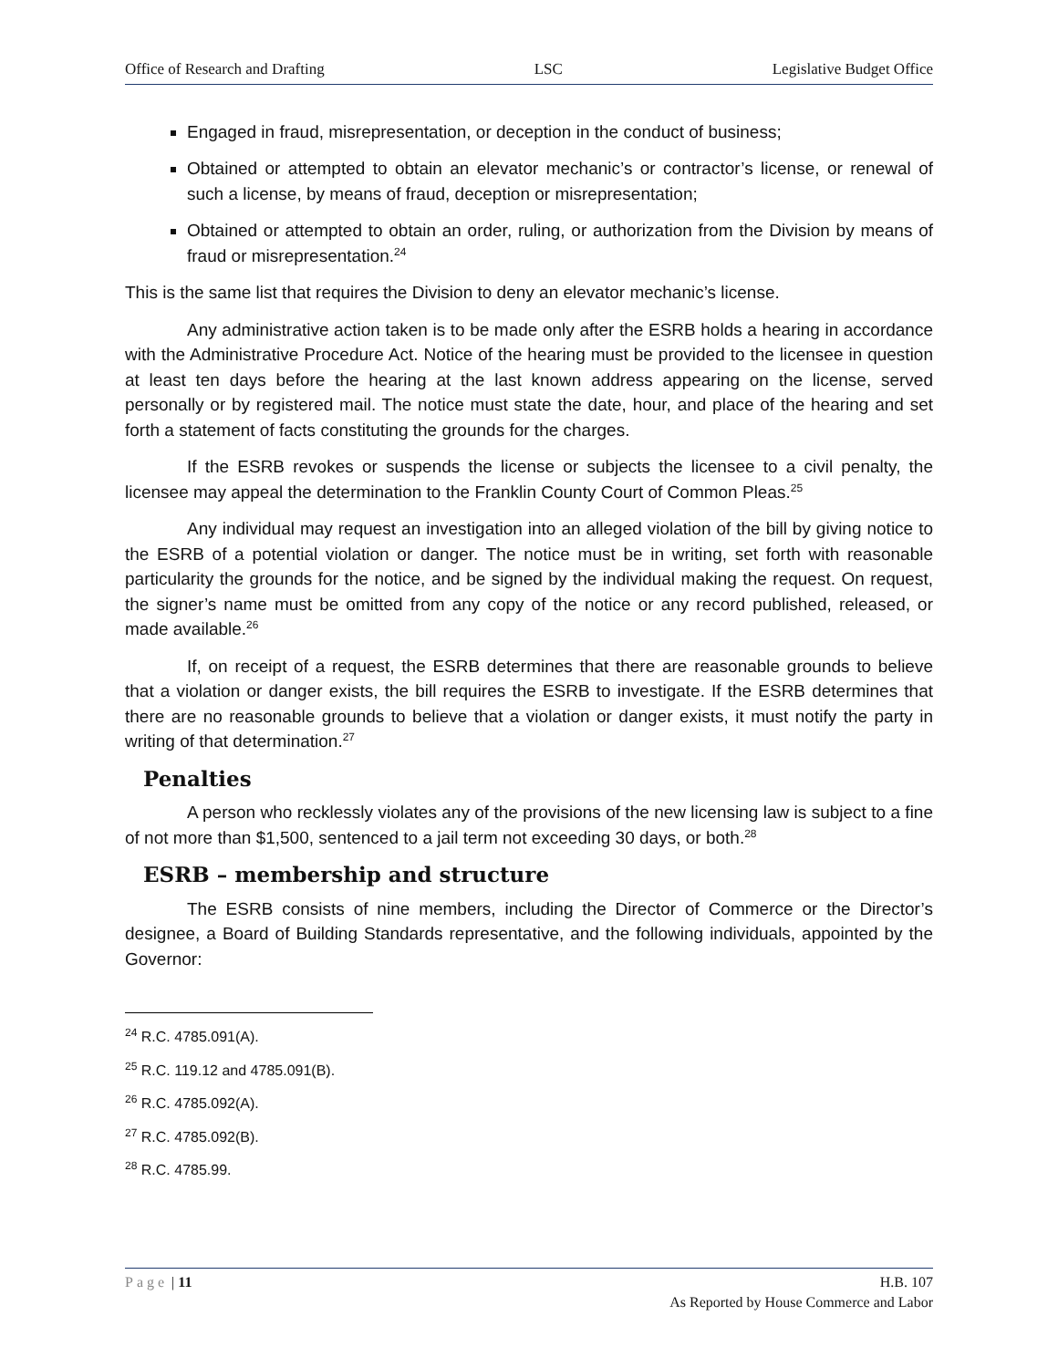Office of Research and Drafting LSC Legislative Budget Office
Engaged in fraud, misrepresentation, or deception in the conduct of business;
Obtained or attempted to obtain an elevator mechanic’s or contractor’s license, or renewal of such a license, by means of fraud, deception or misrepresentation;
Obtained or attempted to obtain an order, ruling, or authorization from the Division by means of fraud or misrepresentation.<sup>24</sup>
This is the same list that requires the Division to deny an elevator mechanic’s license.
Any administrative action taken is to be made only after the ESRB holds a hearing in accordance with the Administrative Procedure Act. Notice of the hearing must be provided to the licensee in question at least ten days before the hearing at the last known address appearing on the license, served personally or by registered mail. The notice must state the date, hour, and place of the hearing and set forth a statement of facts constituting the grounds for the charges.
If the ESRB revokes or suspends the license or subjects the licensee to a civil penalty, the licensee may appeal the determination to the Franklin County Court of Common Pleas.<sup>25</sup>
Any individual may request an investigation into an alleged violation of the bill by giving notice to the ESRB of a potential violation or danger. The notice must be in writing, set forth with reasonable particularity the grounds for the notice, and be signed by the individual making the request. On request, the signer’s name must be omitted from any copy of the notice or any record published, released, or made available.<sup>26</sup>
If, on receipt of a request, the ESRB determines that there are reasonable grounds to believe that a violation or danger exists, the bill requires the ESRB to investigate. If the ESRB determines that there are no reasonable grounds to believe that a violation or danger exists, it must notify the party in writing of that determination.<sup>27</sup>
Penalties
A person who recklessly violates any of the provisions of the new licensing law is subject to a fine of not more than $1,500, sentenced to a jail term not exceeding 30 days, or both.<sup>28</sup>
ESRB – membership and structure
The ESRB consists of nine members, including the Director of Commerce or the Director’s designee, a Board of Building Standards representative, and the following individuals, appointed by the Governor:
<sup>24</sup> R.C. 4785.091(A).
<sup>25</sup> R.C. 119.12 and 4785.091(B).
<sup>26</sup> R.C. 4785.092(A).
<sup>27</sup> R.C. 4785.092(B).
<sup>28</sup> R.C. 4785.99.
Page | 11 H.B. 107
As Reported by House Commerce and Labor